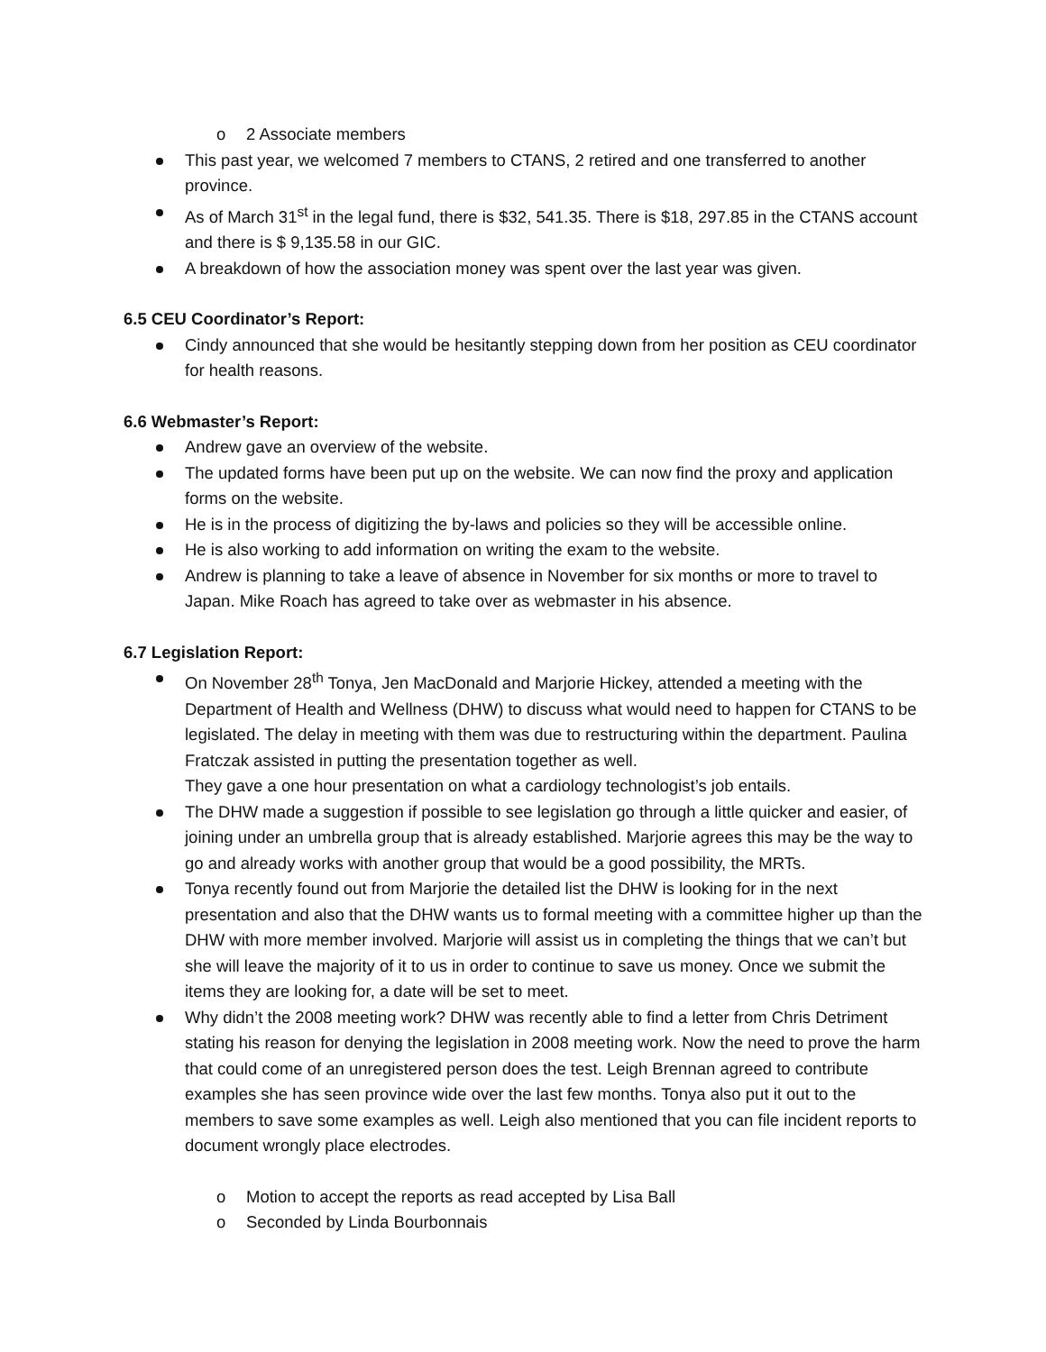o 2 Associate members
This past year, we welcomed 7 members to CTANS, 2 retired and one transferred to another province.
As of March 31<sup>st</sup> in the legal fund, there is $32, 541.35. There is $18, 297.85 in the CTANS account and there is $ 9,135.58 in our GIC.
A breakdown of how the association money was spent over the last year was given.
6.5 CEU Coordinator’s Report:
Cindy announced that she would be hesitantly stepping down from her position as CEU coordinator for health reasons.
6.6 Webmaster’s Report:
Andrew gave an overview of the website.
The updated forms have been put up on the website. We can now find the proxy and application forms on the website.
He is in the process of digitizing the by-laws and policies so they will be accessible online.
He is also working to add information on writing the exam to the website.
Andrew is planning to take a leave of absence in November for six months or more to travel to Japan. Mike Roach has agreed to take over as webmaster in his absence.
6.7 Legislation Report:
On November 28<sup>th</sup> Tonya, Jen MacDonald and Marjorie Hickey, attended a meeting with the Department of Health and Wellness (DHW) to discuss what would need to happen for CTANS to be legislated. The delay in meeting with them was due to restructuring within the department. Paulina Fratczak assisted in putting the presentation together as well.
They gave a one hour presentation on what a cardiology technologist’s job entails.
The DHW made a suggestion if possible to see legislation go through a little quicker and easier, of joining under an umbrella group that is already established. Marjorie agrees this may be the way to go and already works with another group that would be a good possibility, the MRTs.
Tonya recently found out from Marjorie the detailed list the DHW is looking for in the next presentation and also that the DHW wants us to formal meeting with a committee higher up than the DHW with more member involved. Marjorie will assist us in completing the things that we can’t but she will leave the majority of it to us in order to continue to save us money. Once we submit the items they are looking for, a date will be set to meet.
Why didn’t the 2008 meeting work? DHW was recently able to find a letter from Chris Detriment stating his reason for denying the legislation in 2008 meeting work. Now the need to prove the harm that could come of an unregistered person does the test. Leigh Brennan agreed to contribute examples she has seen province wide over the last few months. Tonya also put it out to the members to save some examples as well. Leigh also mentioned that you can file incident reports to document wrongly place electrodes.
o Motion to accept the reports as read accepted by Lisa Ball
o Seconded by Linda Bourbonnais